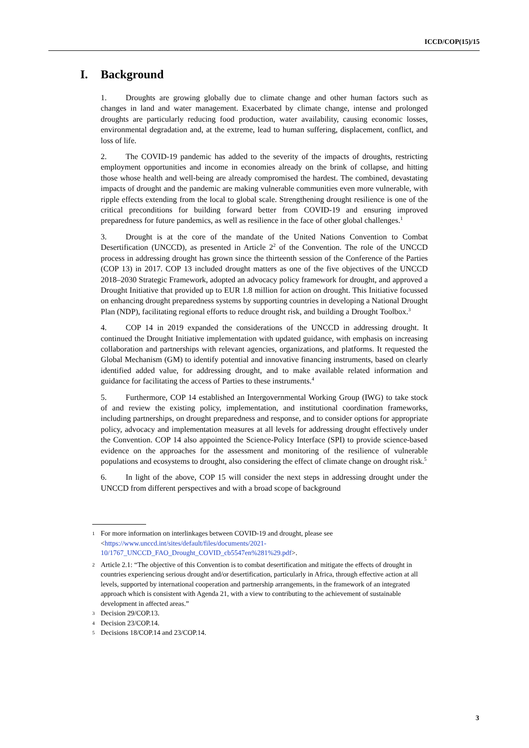ICCD/COP(15)/15
I. Background
1. Droughts are growing globally due to climate change and other human factors such as changes in land and water management. Exacerbated by climate change, intense and prolonged droughts are particularly reducing food production, water availability, causing economic losses, environmental degradation and, at the extreme, lead to human suffering, displacement, conflict, and loss of life.
2. The COVID-19 pandemic has added to the severity of the impacts of droughts, restricting employment opportunities and income in economies already on the brink of collapse, and hitting those whose health and well-being are already compromised the hardest. The combined, devastating impacts of drought and the pandemic are making vulnerable communities even more vulnerable, with ripple effects extending from the local to global scale. Strengthening drought resilience is one of the critical preconditions for building forward better from COVID-19 and ensuring improved preparedness for future pandemics, as well as resilience in the face of other global challenges.<sup>1</sup>
3. Drought is at the core of the mandate of the United Nations Convention to Combat Desertification (UNCCD), as presented in Article 2<sup>2</sup> of the Convention. The role of the UNCCD process in addressing drought has grown since the thirteenth session of the Conference of the Parties (COP 13) in 2017. COP 13 included drought matters as one of the five objectives of the UNCCD 2018–2030 Strategic Framework, adopted an advocacy policy framework for drought, and approved a Drought Initiative that provided up to EUR 1.8 million for action on drought. This Initiative focussed on enhancing drought preparedness systems by supporting countries in developing a National Drought Plan (NDP), facilitating regional efforts to reduce drought risk, and building a Drought Toolbox.<sup>3</sup>
4. COP 14 in 2019 expanded the considerations of the UNCCD in addressing drought. It continued the Drought Initiative implementation with updated guidance, with emphasis on increasing collaboration and partnerships with relevant agencies, organizations, and platforms. It requested the Global Mechanism (GM) to identify potential and innovative financing instruments, based on clearly identified added value, for addressing drought, and to make available related information and guidance for facilitating the access of Parties to these instruments.<sup>4</sup>
5. Furthermore, COP 14 established an Intergovernmental Working Group (IWG) to take stock of and review the existing policy, implementation, and institutional coordination frameworks, including partnerships, on drought preparedness and response, and to consider options for appropriate policy, advocacy and implementation measures at all levels for addressing drought effectively under the Convention. COP 14 also appointed the Science-Policy Interface (SPI) to provide science-based evidence on the approaches for the assessment and monitoring of the resilience of vulnerable populations and ecosystems to drought, also considering the effect of climate change on drought risk.<sup>5</sup>
6. In light of the above, COP 15 will consider the next steps in addressing drought under the UNCCD from different perspectives and with a broad scope of background
1 For more information on interlinkages between COVID-19 and drought, please see <https://www.unccd.int/sites/default/files/documents/2021-10/1767_UNCCD_FAO_Drought_COVID_cb5547en%281%29.pdf>.
2 Article 2.1: “The objective of this Convention is to combat desertification and mitigate the effects of drought in countries experiencing serious drought and/or desertification, particularly in Africa, through effective action at all levels, supported by international cooperation and partnership arrangements, in the framework of an integrated approach which is consistent with Agenda 21, with a view to contributing to the achievement of sustainable development in affected areas.”
3 Decision 29/COP.13.
4 Decision 23/COP.14.
5 Decisions 18/COP.14 and 23/COP.14.
3